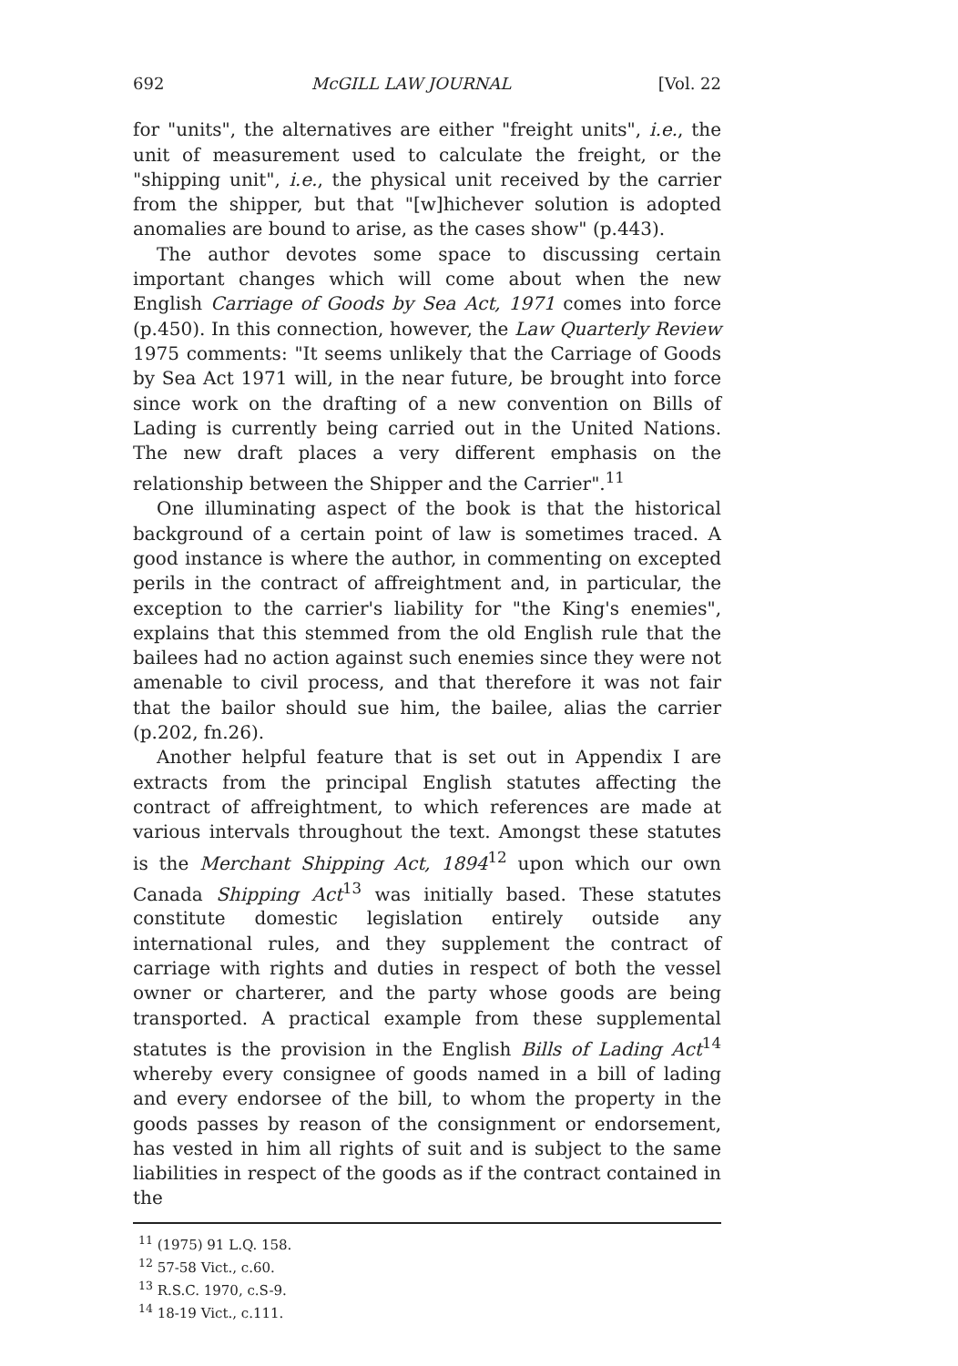692 McGILL LAW JOURNAL [Vol. 22
for "units", the alternatives are either "freight units", i.e., the unit of measurement used to calculate the freight, or the "shipping unit", i.e., the physical unit received by the carrier from the shipper, but that "[w]hichever solution is adopted anomalies are bound to arise, as the cases show" (p.443).
The author devotes some space to discussing certain important changes which will come about when the new English Carriage of Goods by Sea Act, 1971 comes into force (p.450). In this connection, however, the Law Quarterly Review 1975 comments: "It seems unlikely that the Carriage of Goods by Sea Act 1971 will, in the near future, be brought into force since work on the drafting of a new convention on Bills of Lading is currently being carried out in the United Nations. The new draft places a very different emphasis on the relationship between the Shipper and the Carrier".<sup>11</sup>
One illuminating aspect of the book is that the historical background of a certain point of law is sometimes traced. A good instance is where the author, in commenting on excepted perils in the contract of affreightment and, in particular, the exception to the carrier's liability for "the King's enemies", explains that this stemmed from the old English rule that the bailees had no action against such enemies since they were not amenable to civil process, and that therefore it was not fair that the bailor should sue him, the bailee, alias the carrier (p.202, fn.26).
Another helpful feature that is set out in Appendix I are extracts from the principal English statutes affecting the contract of affreightment, to which references are made at various intervals throughout the text. Amongst these statutes is the Merchant Shipping Act, 1894<sup>12</sup> upon which our own Canada Shipping Act<sup>13</sup> was initially based. These statutes constitute domestic legislation entirely outside any international rules, and they supplement the contract of carriage with rights and duties in respect of both the vessel owner or charterer, and the party whose goods are being transported. A practical example from these supplemental statutes is the provision in the English Bills of Lading Act<sup>14</sup> whereby every consignee of goods named in a bill of lading and every endorsee of the bill, to whom the property in the goods passes by reason of the consignment or endorsement, has vested in him all rights of suit and is subject to the same liabilities in respect of the goods as if the contract contained in the
<sup>11</sup> (1975) 91 L.Q. 158.
<sup>12</sup> 57-58 Vict., c.60.
<sup>13</sup> R.S.C. 1970, c.S-9.
<sup>14</sup> 18-19 Vict., c.111.